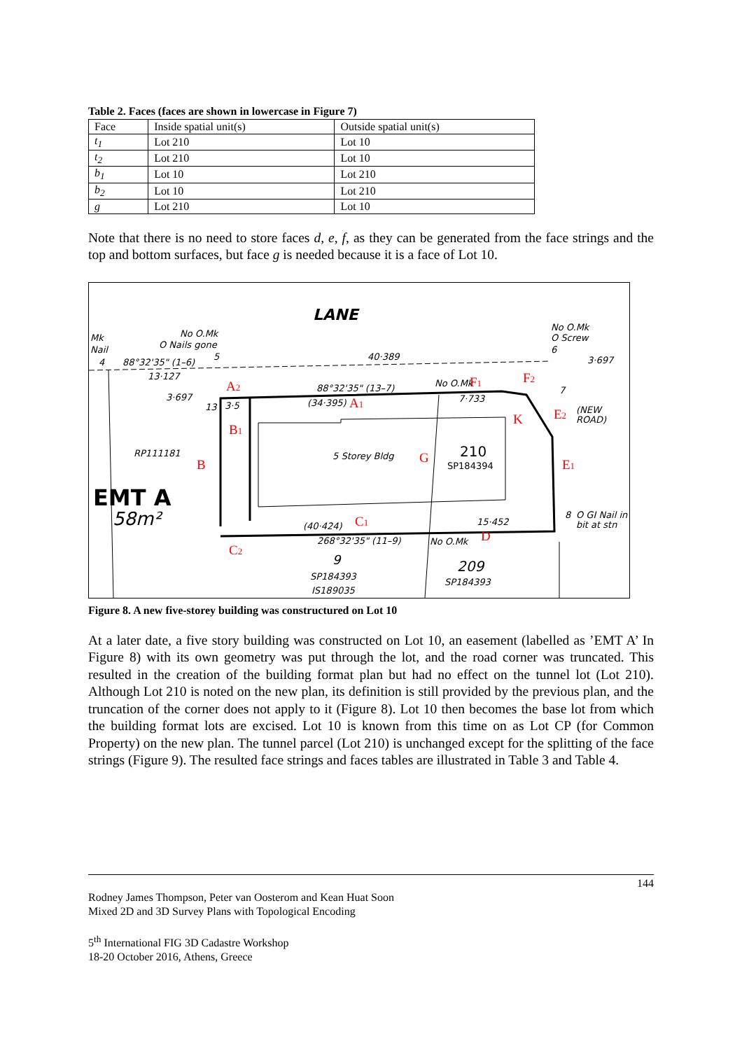Table 2. Faces (faces are shown in lowercase in Figure 7)
| Face | Inside spatial unit(s) | Outside spatial unit(s) |
| --- | --- | --- |
| t<sub>1</sub> | Lot 210 | Lot 10 |
| t<sub>2</sub> | Lot 210 | Lot 10 |
| b<sub>1</sub> | Lot 10 | Lot 210 |
| b<sub>2</sub> | Lot 10 | Lot 210 |
| g | Lot 210 | Lot 10 |
Note that there is no need to store faces d, e, f, as they can be generated from the face strings and the top and bottom surfaces, but face g is needed because it is a face of Lot 10.
LANE
No O.Mk
O Nails gone
Mk
Nail
4
88°32'35" (1–6)
5
40·389
No O.Mk
O Screw
6
3·697
7
13·127
3·697
13
3·5
88°32'35" (13–7)
(34·395)
No O.Mk
7·733
(NEW
ROAD)
RP111181
5 Storey Bldg
210
SP184394
EMT A
58m²
(40·424)
15·452
8
O GI Nail in
bit at stn
268°32'35" (11–9)
No O.Mk
9
SP184393
IS189035
209
SP184393
A2
A1
B1
B
G
F1
F2
K
E2
E1
C1
C2
D
Figure 8. A new five-storey building was constructured on Lot 10
At a later date, a five story building was constructed on Lot 10, an easement (labelled as ’EMT A’ In Figure 8) with its own geometry was put through the lot, and the road corner was truncated. This resulted in the creation of the building format plan but had no effect on the tunnel lot (Lot 210). Although Lot 210 is noted on the new plan, its definition is still provided by the previous plan, and the truncation of the corner does not apply to it (Figure 8). Lot 10 then becomes the base lot from which the building format lots are excised. Lot 10 is known from this time on as Lot CP (for Common Property) on the new plan. The tunnel parcel (Lot 210) is unchanged except for the splitting of the face strings (Figure 9). The resulted face strings and faces tables are illustrated in Table 3 and Table 4.
144
Rodney James Thompson, Peter van Oosterom and Kean Huat Soon
Mixed 2D and 3D Survey Plans with Topological Encoding
5<sup>th</sup> International FIG 3D Cadastre Workshop
18-20 October 2016, Athens, Greece